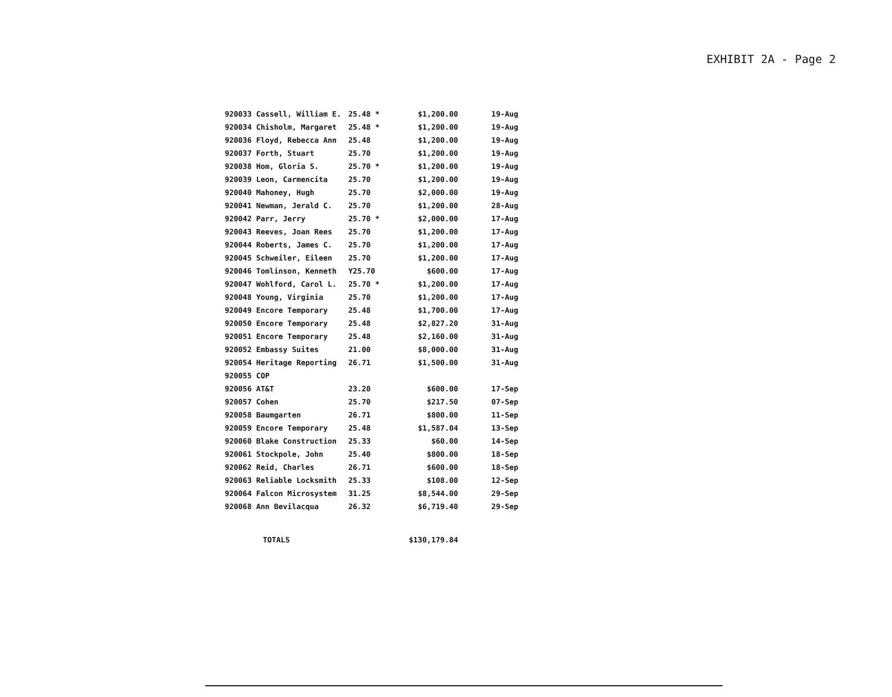EXHIBIT 2A - Page 2
| 920033 Cassell, William E. | 25.48 * | $1,200.00 | 19-Aug |
| 920034 Chisholm, Margaret | 25.48 * | $1,200.00 | 19-Aug |
| 920036 Floyd, Rebecca Ann | 25.48 | $1,200.00 | 19-Aug |
| 920037 Forth, Stuart | 25.70 | $1,200.00 | 19-Aug |
| 920038 Hom, Gloria S. | 25.70 * | $1,200.00 | 19-Aug |
| 920039 Leon, Carmencita | 25.70 | $1,200.00 | 19-Aug |
| 920040 Mahoney, Hugh | 25.70 | $2,000.00 | 19-Aug |
| 920041 Newman, Jerald C. | 25.70 | $1,200.00 | 28-Aug |
| 920042 Parr, Jerry | 25.70 * | $2,000.00 | 17-Aug |
| 920043 Reeves, Joan Rees | 25.70 | $1,200.00 | 17-Aug |
| 920044 Roberts, James C. | 25.70 | $1,200.00 | 17-Aug |
| 920045 Schweiler, Eileen | 25.70 | $1,200.00 | 17-Aug |
| 920046 Tomlinson, Kenneth | Y25.70 | $600.00 | 17-Aug |
| 920047 Wohlford, Carol L. | 25.70 * | $1,200.00 | 17-Aug |
| 920048 Young, Virginia | 25.70 | $1,200.00 | 17-Aug |
| 920049 Encore Temporary | 25.48 | $1,700.00 | 17-Aug |
| 920050 Encore Temporary | 25.48 | $2,827.20 | 31-Aug |
| 920051 Encore Temporary | 25.48 | $2,160.00 | 31-Aug |
| 920052 Embassy Suites | 21.00 | $8,000.00 | 31-Aug |
| 920054 Heritage Reporting | 26.71 | $1,500.00 | 31-Aug |
| 920055 COP | | | |
| 920056 AT&T | 23.20 | $600.00 | 17-Sep |
| 920057 Cohen | 25.70 | $217.50 | 07-Sep |
| 920058 Baumgarten | 26.71 | $800.00 | 11-Sep |
| 920059 Encore Temporary | 25.48 | $1,587.04 | 13-Sep |
| 920060 Blake Construction | 25.33 | $60.00 | 14-Sep |
| 920061 Stockpole, John | 25.40 | $800.00 | 18-Sep |
| 920062 Reid, Charles | 26.71 | $600.00 | 18-Sep |
| 920063 Reliable Locksmith | 25.33 | $108.00 | 12-Sep |
| 920064 Falcon Microsystem | 31.25 | $8,544.00 | 29-Sep |
| 920068 Ann Bevilacqua | 26.32 | $6,719.40 | 29-Sep |
| TOTALS | | $130,179.84 | |